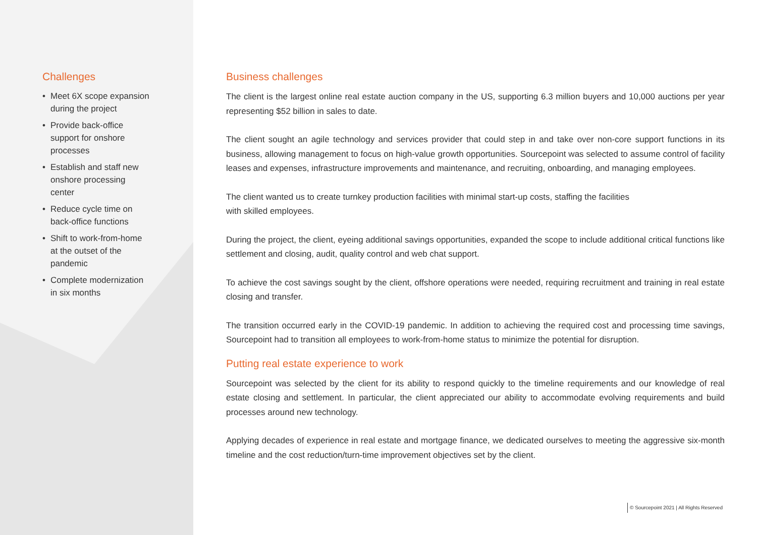Challenges
• Meet 6X scope expansion during the project
• Provide back-office support for onshore processes
• Establish and staff new onshore processing center
• Reduce cycle time on back-office functions
• Shift to work-from-home at the outset of the pandemic
• Complete modernization in six months
Business challenges
The client is the largest online real estate auction company in the US, supporting 6.3 million buyers and 10,000 auctions per year representing $52 billion in sales to date.
The client sought an agile technology and services provider that could step in and take over non-core support functions in its business, allowing management to focus on high-value growth opportunities. Sourcepoint was selected to assume control of facility leases and expenses, infrastructure improvements and maintenance, and recruiting, onboarding, and managing employees.
The client wanted us to create turnkey production facilities with minimal start-up costs, staffing the facilities
with skilled employees.
During the project, the client, eyeing additional savings opportunities, expanded the scope to include additional critical functions like settlement and closing, audit, quality control and web chat support.
To achieve the cost savings sought by the client, offshore operations were needed, requiring recruitment and training in real estate closing and transfer.
The transition occurred early in the COVID-19 pandemic. In addition to achieving the required cost and processing time savings, Sourcepoint had to transition all employees to work-from-home status to minimize the potential for disruption.
Putting real estate experience to work
Sourcepoint was selected by the client for its ability to respond quickly to the timeline requirements and our knowledge of real estate closing and settlement. In particular, the client appreciated our ability to accommodate evolving requirements and build processes around new technology.
Applying decades of experience in real estate and mortgage finance, we dedicated ourselves to meeting the aggressive six-month timeline and the cost reduction/turn-time improvement objectives set by the client.
© Sourcepoint 2021 | All Rights Reserved